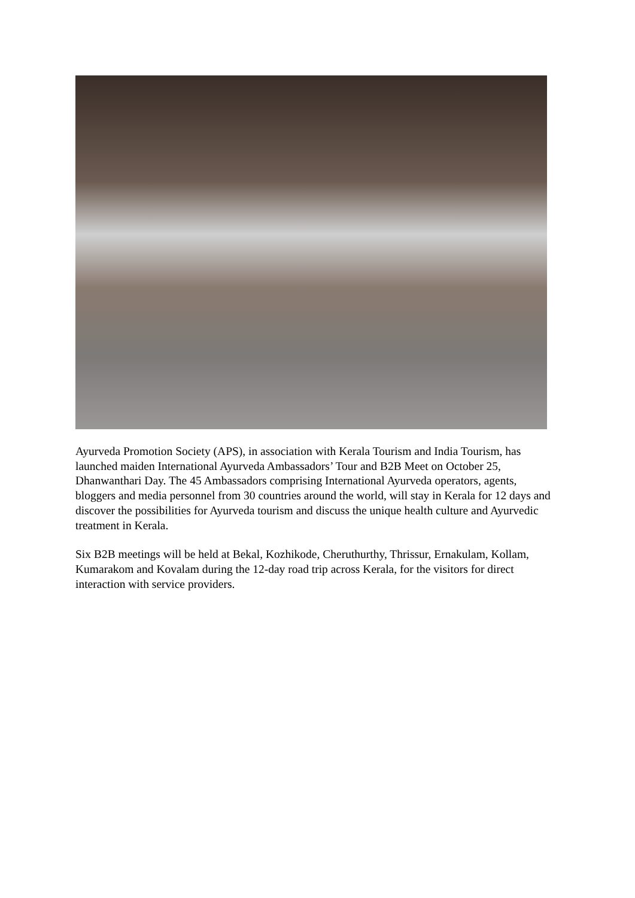Ayurveda Promotion Society (APS), in association with Kerala Tourism and India Tourism, has launched maiden International Ayurveda Ambassadors’ Tour and B2B Meet on October 25, Dhanwanthari Day. The 45 Ambassadors comprising International Ayurveda operators, agents, bloggers and media personnel from 30 countries around the world, will stay in Kerala for 12 days and discover the possibilities for Ayurveda tourism and discuss the unique health culture and Ayurvedic treatment in Kerala.
Six B2B meetings will be held at Bekal, Kozhikode, Cheruthurthy, Thrissur, Ernakulam, Kollam, Kumarakom and Kovalam during the 12-day road trip across Kerala, for the visitors for direct interaction with service providers.